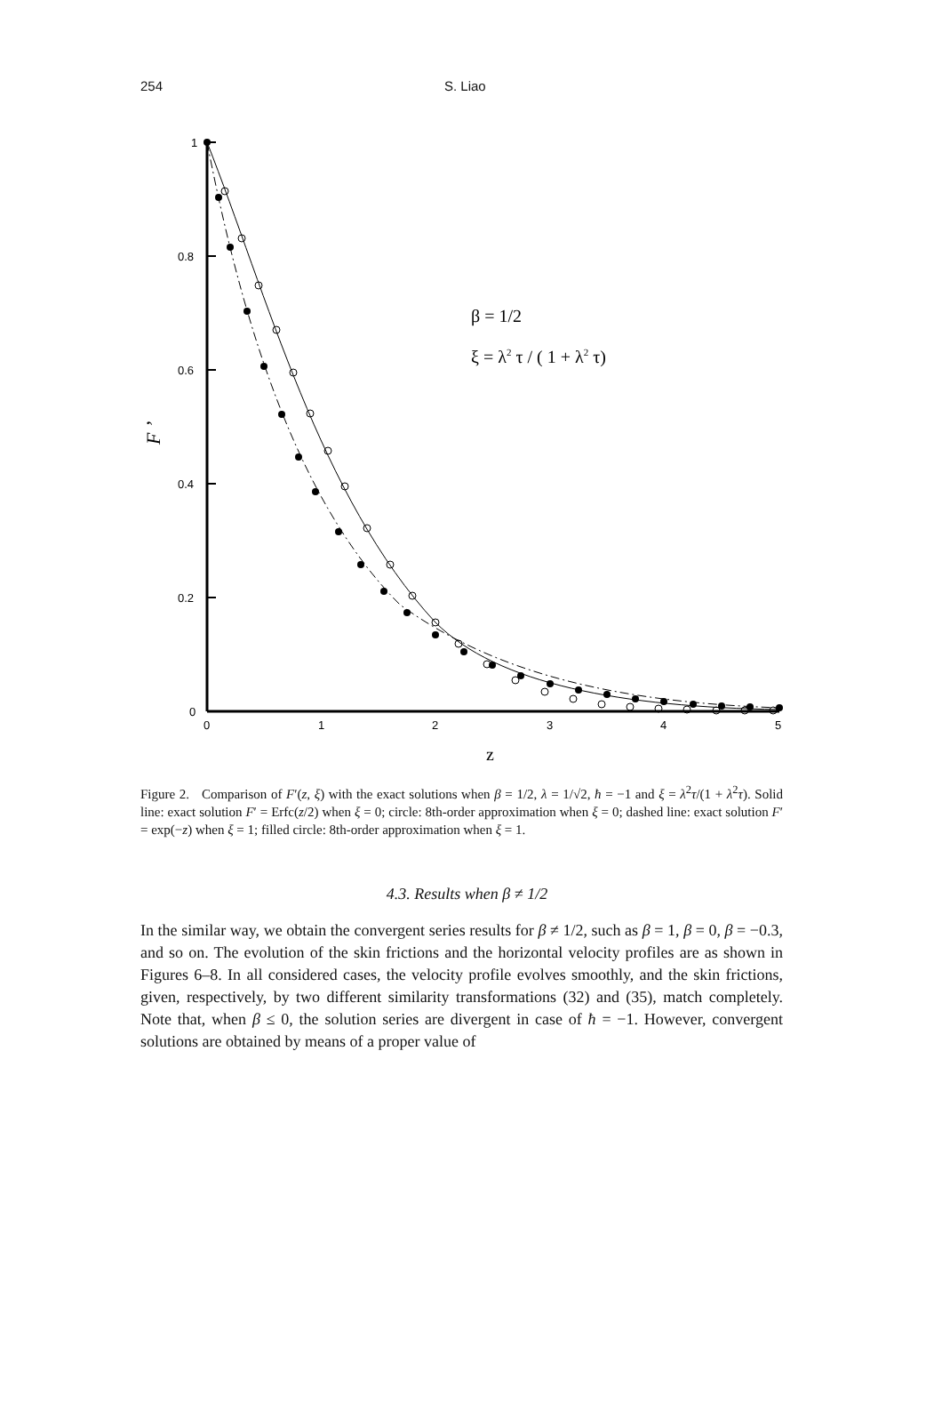254 S. Liao
1
0.8
0.6
0.4
0.2
0
0
1
2
3
4
5
z
F ’
β = 1/2
ξ = λ2 τ / ( 1 + λ2 τ)
Figure 2. Comparison of F′(z, ξ) with the exact solutions when β = 1/2, λ = 1/√2, ħ = −1 and ξ = λ<sup>2</sup>τ/(1 + λ<sup>2</sup>τ). Solid line: exact solution F′ = Erfc(z/2) when ξ = 0; circle: 8th-order approximation when ξ = 0; dashed line: exact solution F′ = exp(−z) when ξ = 1; filled circle: 8th-order approximation when ξ = 1.
4.3. Results when β ≠ 1/2
In the similar way, we obtain the convergent series results for β ≠ 1/2, such as β = 1, β = 0, β = −0.3, and so on. The evolution of the skin frictions and the horizontal velocity profiles are as shown in Figures 6–8. In all considered cases, the velocity profile evolves smoothly, and the skin frictions, given, respectively, by two different similarity transformations (32) and (35), match completely. Note that, when β ≤ 0, the solution series are divergent in case of ħ = −1. However, convergent solutions are obtained by means of a proper value of